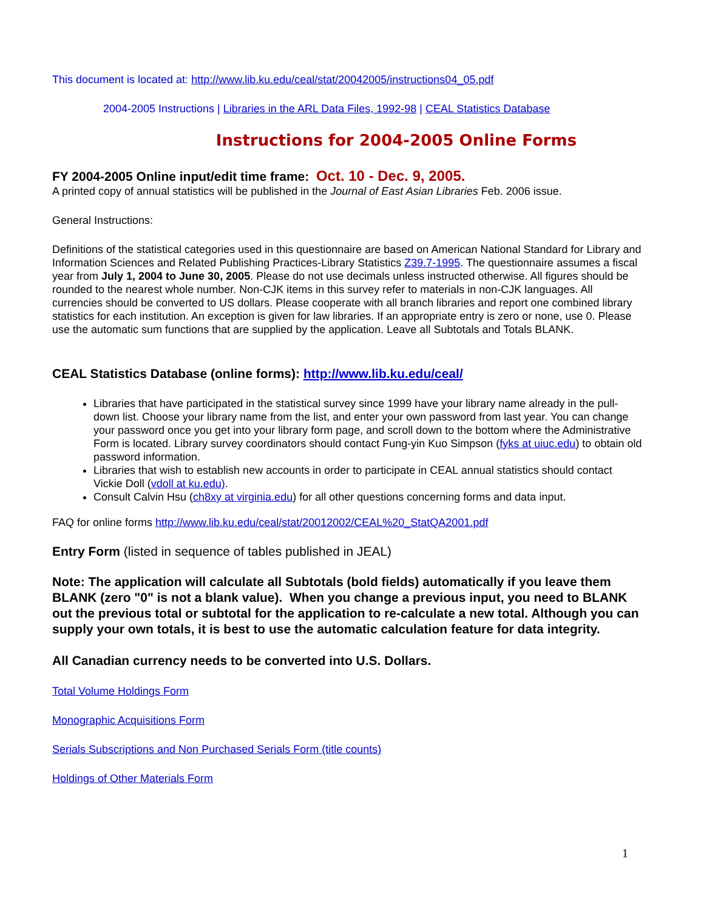This document is located at: http://www.lib.ku.edu/ceal/stat/20042005/instructions04_05.pdf
2004-2005 Instructions | Libraries in the ARL Data Files, 1992-98 | CEAL Statistics Database
Instructions for 2004-2005 Online Forms
FY 2004-2005 Online input/edit time frame: Oct. 10 - Dec. 9, 2005.
A printed copy of annual statistics will be published in the Journal of East Asian Libraries Feb. 2006 issue.
General Instructions:
Definitions of the statistical categories used in this questionnaire are based on American National Standard for Library and Information Sciences and Related Publishing Practices-Library Statistics Z39.7-1995. The questionnaire assumes a fiscal year from July 1, 2004 to June 30, 2005. Please do not use decimals unless instructed otherwise. All figures should be rounded to the nearest whole number. Non-CJK items in this survey refer to materials in non-CJK languages. All currencies should be converted to US dollars. Please cooperate with all branch libraries and report one combined library statistics for each institution. An exception is given for law libraries. If an appropriate entry is zero or none, use 0. Please use the automatic sum functions that are supplied by the application. Leave all Subtotals and Totals BLANK.
CEAL Statistics Database (online forms): http://www.lib.ku.edu/ceal/
Libraries that have participated in the statistical survey since 1999 have your library name already in the pull-down list. Choose your library name from the list, and enter your own password from last year. You can change your password once you get into your library form page, and scroll down to the bottom where the Administrative Form is located. Library survey coordinators should contact Fung-yin Kuo Simpson (fyks at uiuc.edu) to obtain old password information.
Libraries that wish to establish new accounts in order to participate in CEAL annual statistics should contact Vickie Doll (vdoll at ku.edu).
Consult Calvin Hsu (ch8xy at virginia.edu) for all other questions concerning forms and data input.
FAQ for online forms http://www.lib.ku.edu/ceal/stat/20012002/CEAL%20_StatQA2001.pdf
Entry Form (listed in sequence of tables published in JEAL)
Note: The application will calculate all Subtotals (bold fields) automatically if you leave them BLANK (zero "0" is not a blank value). When you change a previous input, you need to BLANK out the previous total or subtotal for the application to re-calculate a new total. Although you can supply your own totals, it is best to use the automatic calculation feature for data integrity.
All Canadian currency needs to be converted into U.S. Dollars.
Total Volume Holdings Form
Monographic Acquisitions Form
Serials Subscriptions and Non Purchased Serials Form (title counts)
Holdings of Other Materials Form
1